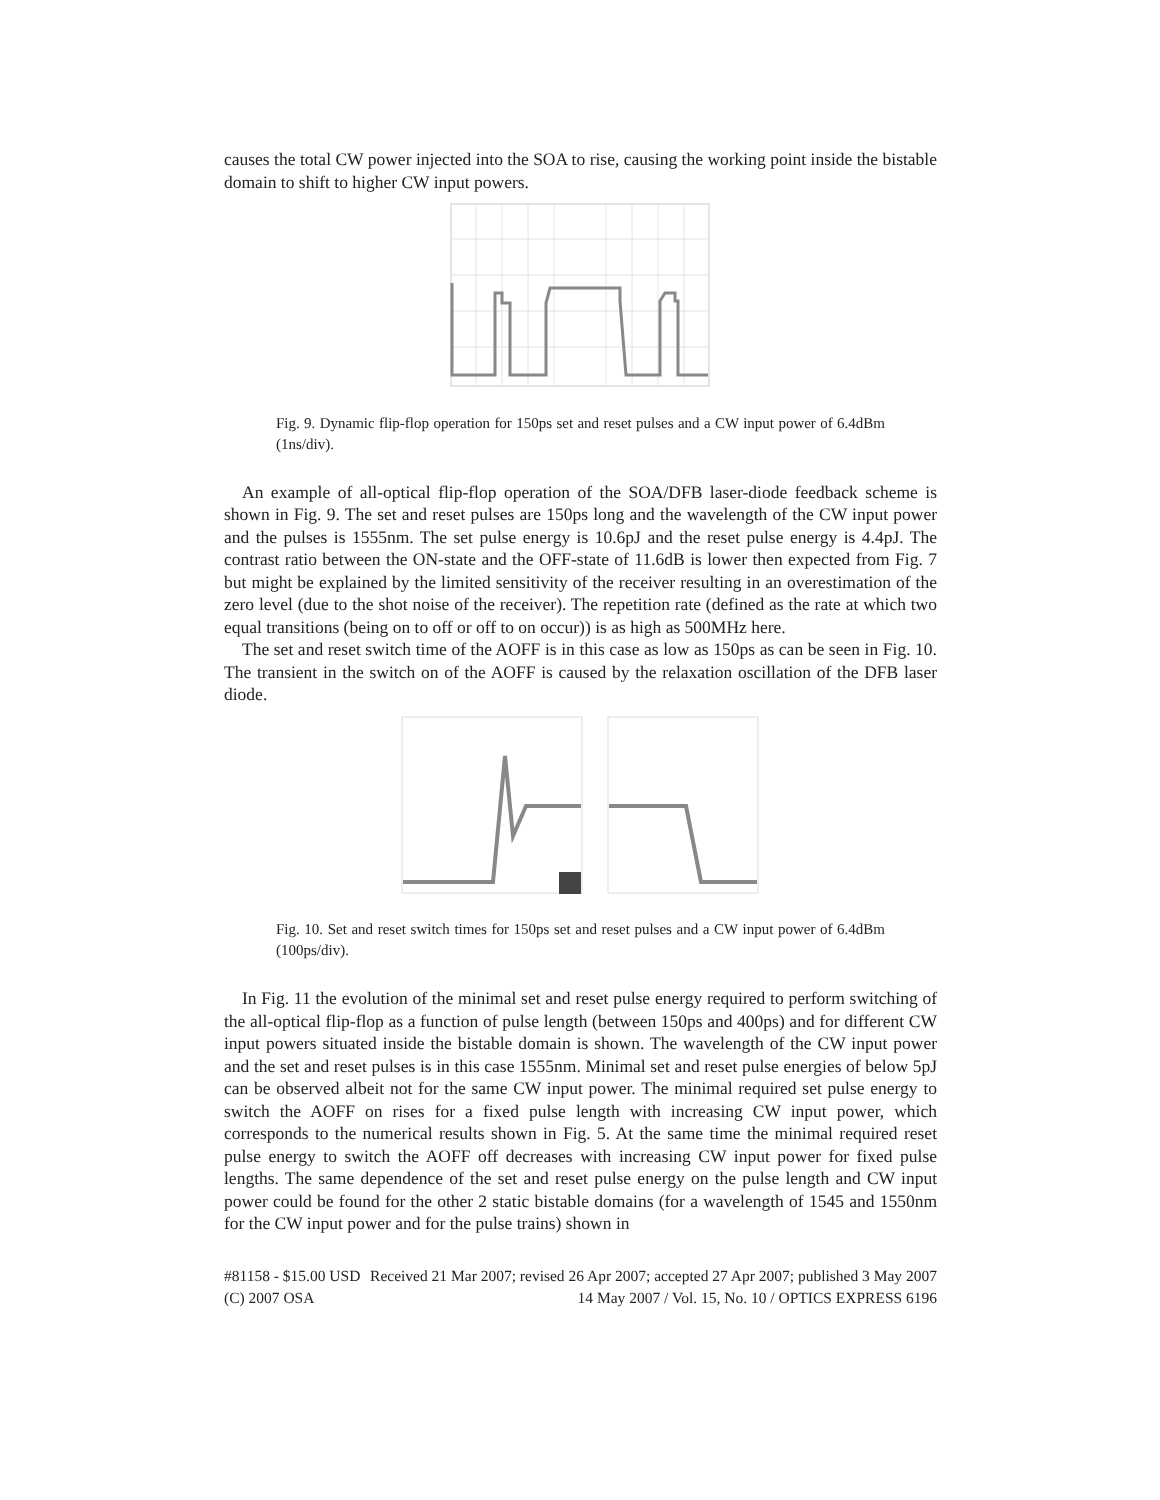causes the total CW power injected into the SOA to rise, causing the working point inside the bistable domain to shift to higher CW input powers.
Fig. 9. Dynamic flip-flop operation for 150ps set and reset pulses and a CW input power of 6.4dBm (1ns/div).
An example of all-optical flip-flop operation of the SOA/DFB laser-diode feedback scheme is shown in Fig. 9. The set and reset pulses are 150ps long and the wavelength of the CW input power and the pulses is 1555nm. The set pulse energy is 10.6pJ and the reset pulse energy is 4.4pJ. The contrast ratio between the ON-state and the OFF-state of 11.6dB is lower then expected from Fig. 7 but might be explained by the limited sensitivity of the receiver resulting in an overestimation of the zero level (due to the shot noise of the receiver). The repetition rate (defined as the rate at which two equal transitions (being on to off or off to on occur)) is as high as 500MHz here.
The set and reset switch time of the AOFF is in this case as low as 150ps as can be seen in Fig. 10. The transient in the switch on of the AOFF is caused by the relaxation oscillation of the DFB laser diode.
Fig. 10. Set and reset switch times for 150ps set and reset pulses and a CW input power of 6.4dBm (100ps/div).
In Fig. 11 the evolution of the minimal set and reset pulse energy required to perform switching of the all-optical flip-flop as a function of pulse length (between 150ps and 400ps) and for different CW input powers situated inside the bistable domain is shown. The wavelength of the CW input power and the set and reset pulses is in this case 1555nm. Minimal set and reset pulse energies of below 5pJ can be observed albeit not for the same CW input power. The minimal required set pulse energy to switch the AOFF on rises for a fixed pulse length with increasing CW input power, which corresponds to the numerical results shown in Fig. 5. At the same time the minimal required reset pulse energy to switch the AOFF off decreases with increasing CW input power for fixed pulse lengths. The same dependence of the set and reset pulse energy on the pulse length and CW input power could be found for the other 2 static bistable domains (for a wavelength of 1545 and 1550nm for the CW input power and for the pulse trains) shown in
#81158 - $15.00 USD Received 21 Mar 2007; revised 26 Apr 2007; accepted 27 Apr 2007; published 3 May 2007
(C) 2007 OSA 14 May 2007 / Vol. 15, No. 10 / OPTICS EXPRESS 6196